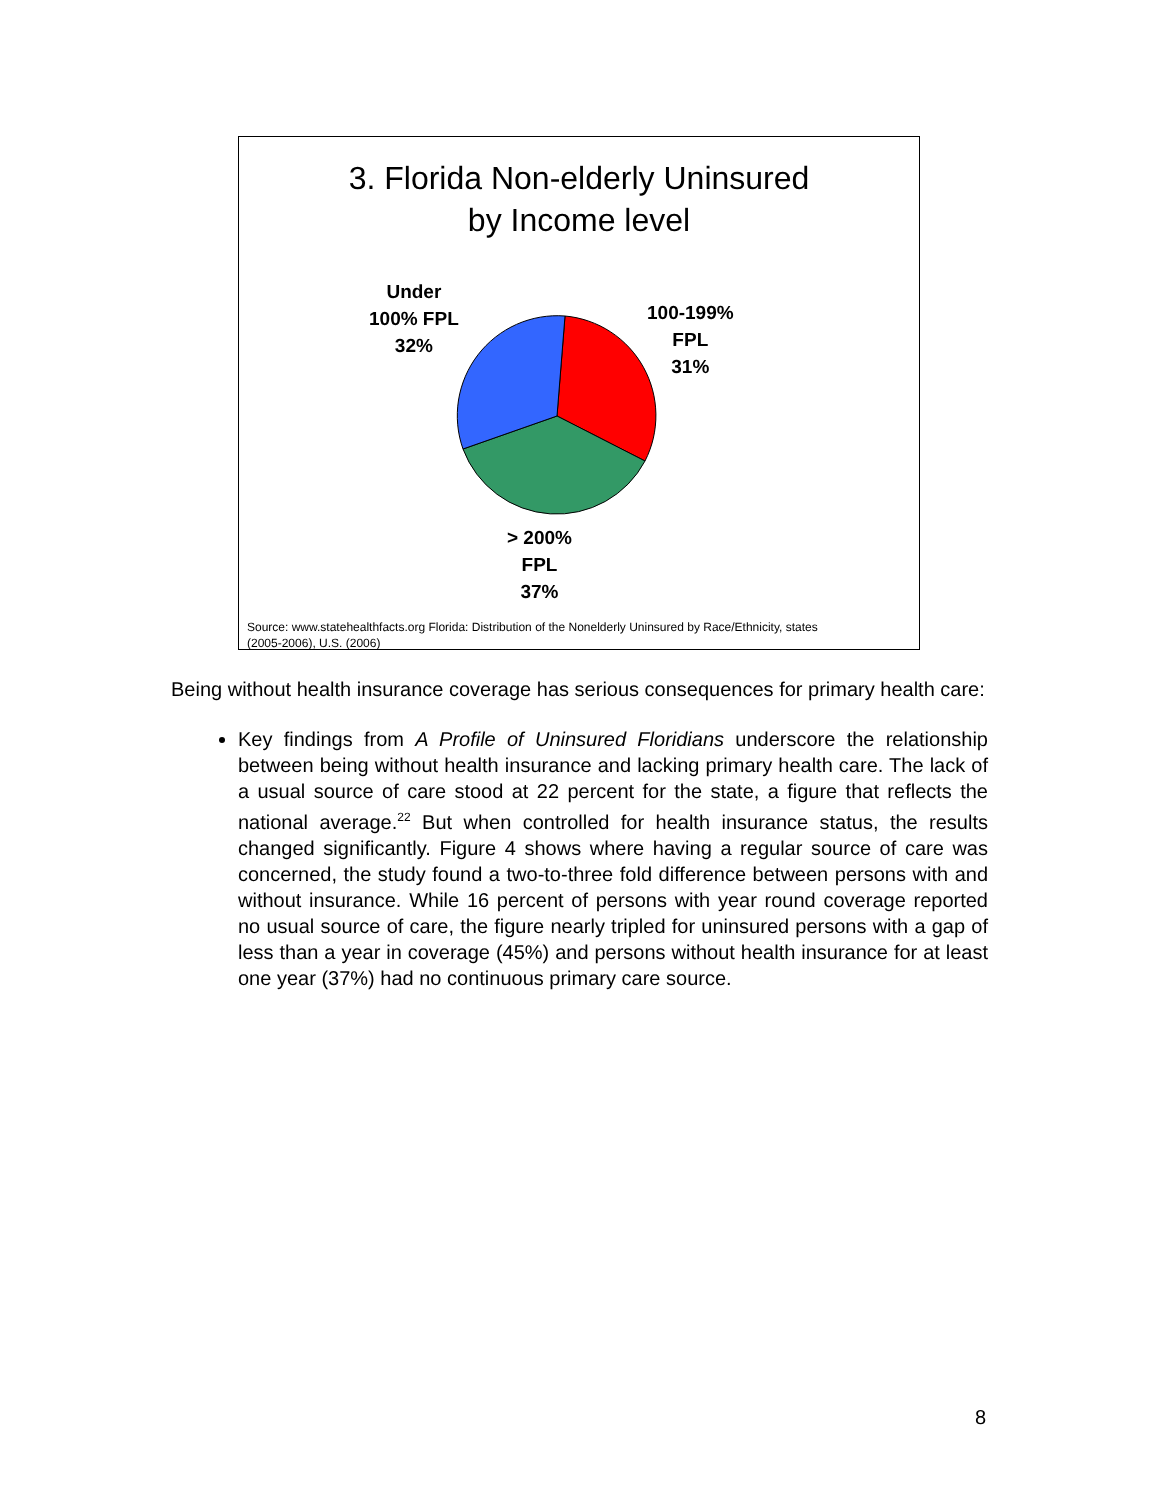3. Florida Non-elderly Uninsured
by Income level
Under
100% FPL
32%
100-199%
FPL
31%
> 200%
FPL
37%
Source: www.statehealthfacts.org Florida: Distribution of the Nonelderly Uninsured by Race/Ethnicity, states
(2005-2006), U.S. (2006)
Being without health insurance coverage has serious consequences for primary health care:
Key findings from A Profile of Uninsured Floridians underscore the relationship between being without health insurance and lacking primary health care. The lack of a usual source of care stood at 22 percent for the state, a figure that reflects the national average.<sup>22</sup> But when controlled for health insurance status, the results changed significantly. Figure 4 shows where having a regular source of care was concerned, the study found a two-to-three fold difference between persons with and without insurance. While 16 percent of persons with year round coverage reported no usual source of care, the figure nearly tripled for uninsured persons with a gap of less than a year in coverage (45%) and persons without health insurance for at least one year (37%) had no continuous primary care source.
8